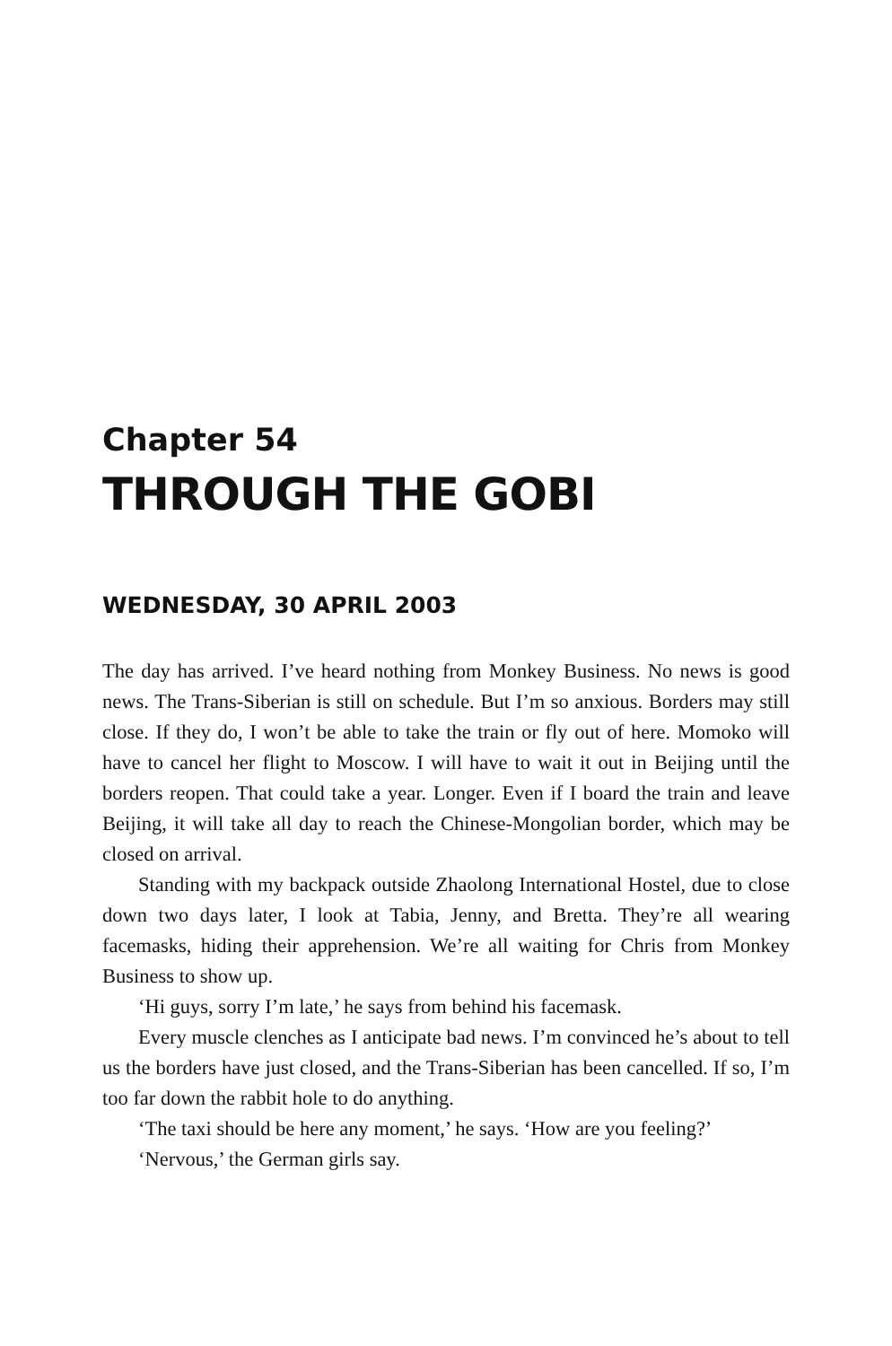Chapter 54
THROUGH THE GOBI
WEDNESDAY, 30 APRIL 2003
The day has arrived. I’ve heard nothing from Monkey Business. No news is good news. The Trans-Siberian is still on schedule. But I’m so anxious. Borders may still close. If they do, I won’t be able to take the train or fly out of here. Momoko will have to cancel her flight to Moscow. I will have to wait it out in Beijing until the borders reopen. That could take a year. Longer. Even if I board the train and leave Beijing, it will take all day to reach the Chinese-Mongolian border, which may be closed on arrival.
Standing with my backpack outside Zhaolong International Hostel, due to close down two days later, I look at Tabia, Jenny, and Bretta. They’re all wearing facemasks, hiding their apprehension. We’re all waiting for Chris from Monkey Business to show up.
‘Hi guys, sorry I’m late,’ he says from behind his facemask.
Every muscle clenches as I anticipate bad news. I’m convinced he’s about to tell us the borders have just closed, and the Trans-Siberian has been cancelled. If so, I’m too far down the rabbit hole to do anything.
‘The taxi should be here any moment,’ he says. ‘How are you feeling?’
‘Nervous,’ the German girls say.